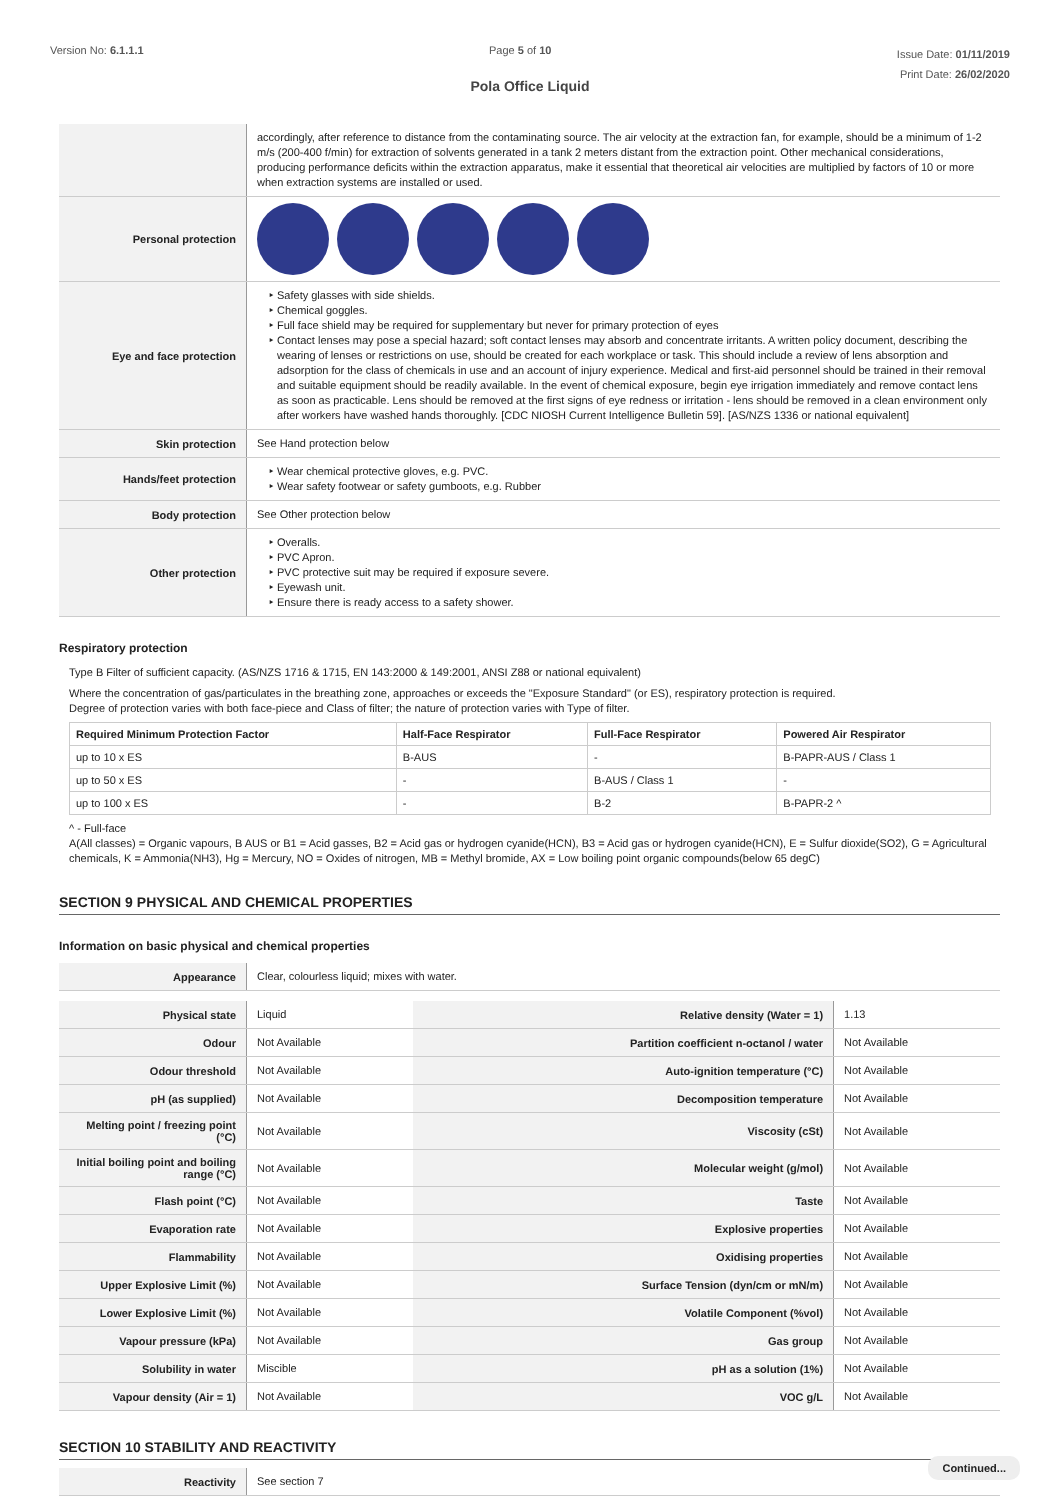Version No: 6.1.1.1 Page 5 of 10
Issue Date: 01/11/2019
Print Date: 26/02/2020
Pola Office Liquid
| | accordingly, after reference to distance from the contaminating source. The air velocity at the extraction fan, for example, should be a minimum of 1-2 m/s (200-400 f/min) for extraction of solvents generated in a tank 2 meters distant from the extraction point. Other mechanical considerations, producing performance deficits within the extraction apparatus, make it essential that theoretical air velocities are multiplied by factors of 10 or more when extraction systems are installed or used. |
| Personal protection | |
| Eye and face protection | Safety glasses with side shields. Chemical goggles. Full face shield may be required for supplementary but never for primary protection of eyes Contact lenses may pose a special hazard; soft contact lenses may absorb and concentrate irritants. A written policy document, describing the wearing of lenses or restrictions on use, should be created for each workplace or task. This should include a review of lens absorption and adsorption for the class of chemicals in use and an account of injury experience. Medical and first-aid personnel should be trained in their removal and suitable equipment should be readily available. In the event of chemical exposure, begin eye irrigation immediately and remove contact lens as soon as practicable. Lens should be removed at the first signs of eye redness or irritation - lens should be removed in a clean environment only after workers have washed hands thoroughly. [CDC NIOSH Current Intelligence Bulletin 59]. [AS/NZS 1336 or national equivalent] |
| Skin protection | See Hand protection below |
| Hands/feet protection | Wear chemical protective gloves, e.g. PVC. Wear safety footwear or safety gumboots, e.g. Rubber |
| Body protection | See Other protection below |
| Other protection | Overalls. PVC Apron. PVC protective suit may be required if exposure severe. Eyewash unit. Ensure there is ready access to a safety shower. |
Respiratory protection
Type B Filter of sufficient capacity. (AS/NZS 1716 & 1715, EN 143:2000 & 149:2001, ANSI Z88 or national equivalent)
Where the concentration of gas/particulates in the breathing zone, approaches or exceeds the "Exposure Standard" (or ES), respiratory protection is required.
Degree of protection varies with both face-piece and Class of filter; the nature of protection varies with Type of filter.
| Required Minimum Protection Factor | Half-Face Respirator | Full-Face Respirator | Powered Air Respirator |
| --- | --- | --- | --- |
| up to 10 x ES | B-AUS | - | B-PAPR-AUS / Class 1 |
| up to 50 x ES | - | B-AUS / Class 1 | - |
| up to 100 x ES | - | B-2 | B-PAPR-2 ^ |
^ - Full-face
A(All classes) = Organic vapours, B AUS or B1 = Acid gasses, B2 = Acid gas or hydrogen cyanide(HCN), B3 = Acid gas or hydrogen cyanide(HCN), E = Sulfur dioxide(SO2), G = Agricultural chemicals, K = Ammonia(NH3), Hg = Mercury, NO = Oxides of nitrogen, MB = Methyl bromide, AX = Low boiling point organic compounds(below 65 degC)
SECTION 9 PHYSICAL AND CHEMICAL PROPERTIES
Information on basic physical and chemical properties
| Appearance | Clear, colourless liquid; mixes with water. |
| Physical state | Liquid | Relative density (Water = 1) | 1.13 |
| Odour | Not Available | Partition coefficient n-octanol / water | Not Available |
| Odour threshold | Not Available | Auto-ignition temperature (°C) | Not Available |
| pH (as supplied) | Not Available | Decomposition temperature | Not Available |
| Melting point / freezing point (°C) | Not Available | Viscosity (cSt) | Not Available |
| Initial boiling point and boiling range (°C) | Not Available | Molecular weight (g/mol) | Not Available |
| Flash point (°C) | Not Available | Taste | Not Available |
| Evaporation rate | Not Available | Explosive properties | Not Available |
| Flammability | Not Available | Oxidising properties | Not Available |
| Upper Explosive Limit (%) | Not Available | Surface Tension (dyn/cm or mN/m) | Not Available |
| Lower Explosive Limit (%) | Not Available | Volatile Component (%vol) | Not Available |
| Vapour pressure (kPa) | Not Available | Gas group | Not Available |
| Solubility in water | Miscible | pH as a solution (1%) | Not Available |
| Vapour density (Air = 1) | Not Available | VOC g/L | Not Available |
SECTION 10 STABILITY AND REACTIVITY
| Reactivity | See section 7 |
Continued...